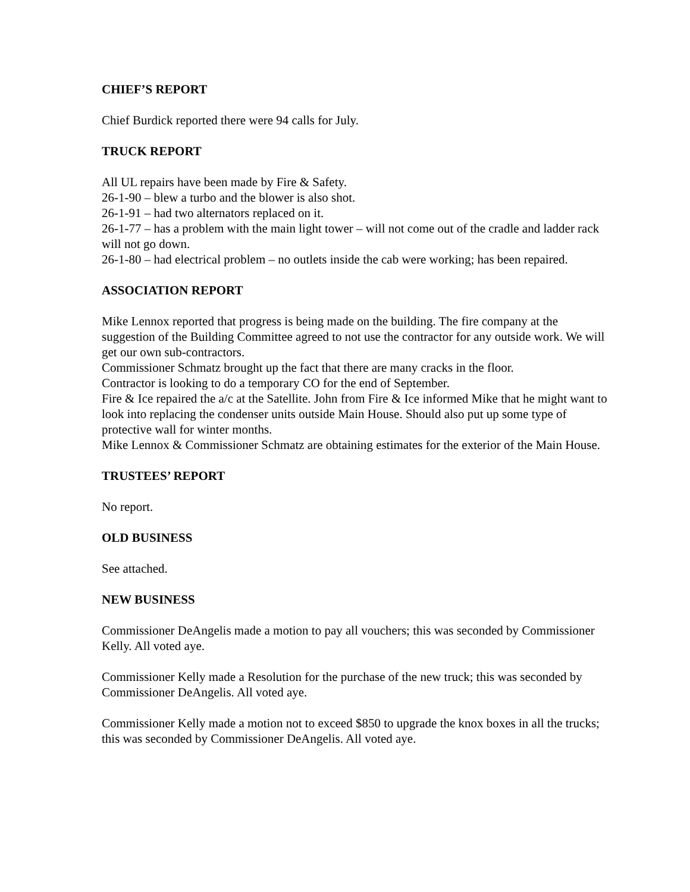CHIEF’S REPORT
Chief Burdick reported there were 94 calls for July.
TRUCK REPORT
All UL repairs have been made by Fire & Safety.
26-1-90 – blew a turbo and the blower is also shot.
26-1-91 – had two alternators replaced on it.
26-1-77 – has a problem with the main light tower – will not come out of the cradle and ladder rack will not go down.
26-1-80 – had electrical problem – no outlets inside the cab were working; has been repaired.
ASSOCIATION REPORT
Mike Lennox reported that progress is being made on the building. The fire company at the suggestion of the Building Committee agreed to not use the contractor for any outside work. We will get our own sub-contractors.
Commissioner Schmatz brought up the fact that there are many cracks in the floor.
Contractor is looking to do a temporary CO for the end of September.
Fire & Ice repaired the a/c at the Satellite. John from Fire & Ice informed Mike that he might want to look into replacing the condenser units outside Main House. Should also put up some type of protective wall for winter months.
Mike Lennox & Commissioner Schmatz are obtaining estimates for the exterior of the Main House.
TRUSTEES’ REPORT
No report.
OLD BUSINESS
See attached.
NEW BUSINESS
Commissioner DeAngelis made a motion to pay all vouchers; this was seconded by Commissioner Kelly. All voted aye.
Commissioner Kelly made a Resolution for the purchase of the new truck; this was seconded by Commissioner DeAngelis. All voted aye.
Commissioner Kelly made a motion not to exceed $850 to upgrade the knox boxes in all the trucks; this was seconded by Commissioner DeAngelis. All voted aye.